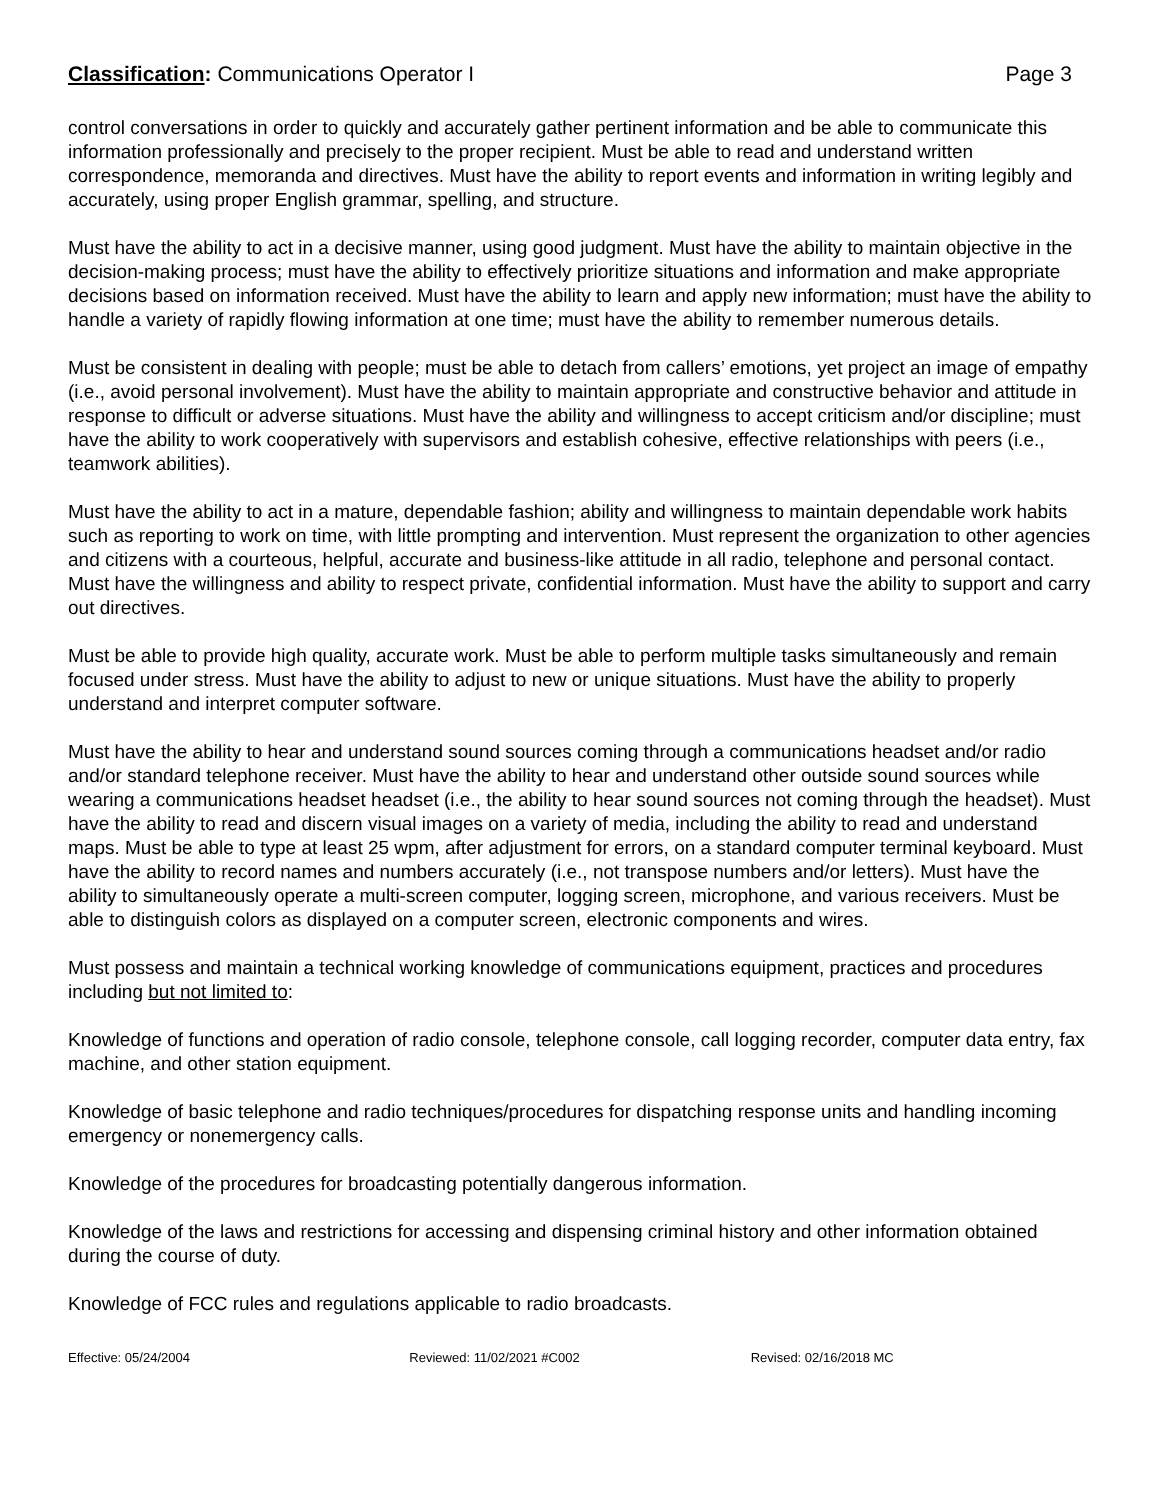Classification: Communications Operator I
Page 3
control conversations in order to quickly and accurately gather pertinent information and be able to communicate this information professionally and precisely to the proper recipient. Must be able to read and understand written correspondence, memoranda and directives. Must have the ability to report events and information in writing legibly and accurately, using proper English grammar, spelling, and structure.
Must have the ability to act in a decisive manner, using good judgment. Must have the ability to maintain objective in the decision-making process; must have the ability to effectively prioritize situations and information and make appropriate decisions based on information received. Must have the ability to learn and apply new information; must have the ability to handle a variety of rapidly flowing information at one time; must have the ability to remember numerous details.
Must be consistent in dealing with people; must be able to detach from callers’ emotions, yet project an image of empathy (i.e., avoid personal involvement). Must have the ability to maintain appropriate and constructive behavior and attitude in response to difficult or adverse situations. Must have the ability and willingness to accept criticism and/or discipline; must have the ability to work cooperatively with supervisors and establish cohesive, effective relationships with peers (i.e., teamwork abilities).
Must have the ability to act in a mature, dependable fashion; ability and willingness to maintain dependable work habits such as reporting to work on time, with little prompting and intervention. Must represent the organization to other agencies and citizens with a courteous, helpful, accurate and business-like attitude in all radio, telephone and personal contact. Must have the willingness and ability to respect private, confidential information. Must have the ability to support and carry out directives.
Must be able to provide high quality, accurate work. Must be able to perform multiple tasks simultaneously and remain focused under stress. Must have the ability to adjust to new or unique situations. Must have the ability to properly understand and interpret computer software.
Must have the ability to hear and understand sound sources coming through a communications headset and/or radio and/or standard telephone receiver. Must have the ability to hear and understand other outside sound sources while wearing a communications headset headset (i.e., the ability to hear sound sources not coming through the headset). Must have the ability to read and discern visual images on a variety of media, including the ability to read and understand maps. Must be able to type at least 25 wpm, after adjustment for errors, on a standard computer terminal keyboard. Must have the ability to record names and numbers accurately (i.e., not transpose numbers and/or letters). Must have the ability to simultaneously operate a multi-screen computer, logging screen, microphone, and various receivers. Must be able to distinguish colors as displayed on a computer screen, electronic components and wires.
Must possess and maintain a technical working knowledge of communications equipment, practices and procedures including but not limited to:
Knowledge of functions and operation of radio console, telephone console, call logging recorder, computer data entry, fax machine, and other station equipment.
Knowledge of basic telephone and radio techniques/procedures for dispatching response units and handling incoming emergency or nonemergency calls.
Knowledge of the procedures for broadcasting potentially dangerous information.
Knowledge of the laws and restrictions for accessing and dispensing criminal history and other information obtained during the course of duty.
Knowledge of FCC rules and regulations applicable to radio broadcasts.
Effective: 05/24/2004 Reviewed: 11/02/2021 #C002 Revised: 02/16/2018 MC